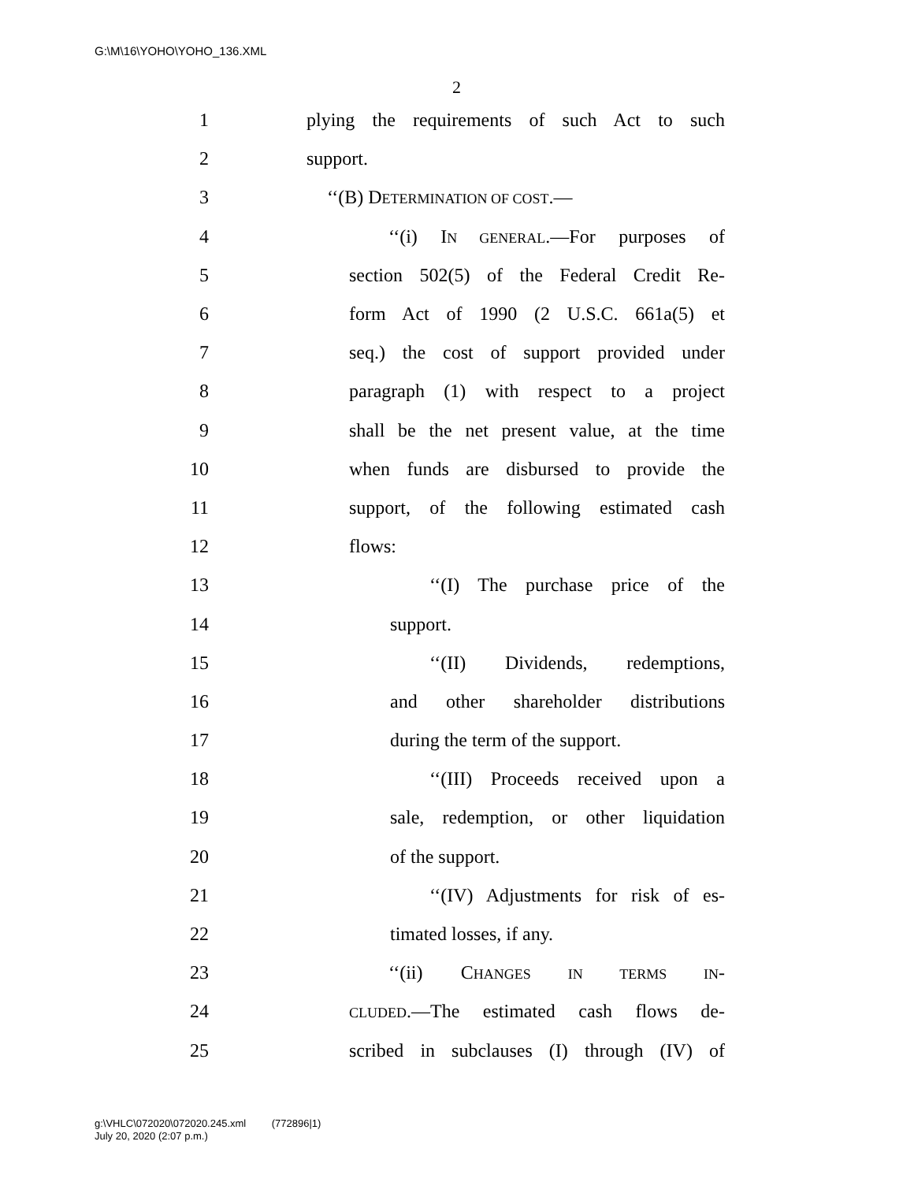G:\M\16\YOHO\YOHO_136.XML
2
1 plying the requirements of such Act to such
2 support.
3 ‘‘(B) DETERMINATION OF COST.—
4 ‘‘(i) IN GENERAL.—For purposes of
5 section 502(5) of the Federal Credit Re-
6 form Act of 1990 (2 U.S.C. 661a(5) et
7 seq.) the cost of support provided under
8 paragraph (1) with respect to a project
9 shall be the net present value, at the time
10 when funds are disbursed to provide the
11 support, of the following estimated cash
12 flows:
13 ‘‘(I) The purchase price of the
14 support.
15 ‘‘(II) Dividends, redemptions,
16 and other shareholder distributions
17 during the term of the support.
18 ‘‘(III) Proceeds received upon a
19 sale, redemption, or other liquidation
20 of the support.
21 ‘‘(IV) Adjustments for risk of es-
22 timated losses, if any.
23 ‘‘(ii) CHANGES IN TERMS IN-
24 CLUDED.—The estimated cash flows de-
25 scribed in subclauses (I) through (IV) of
g:\VHLC\072020\072020.245.xml (772896|1)
July 20, 2020 (2:07 p.m.)